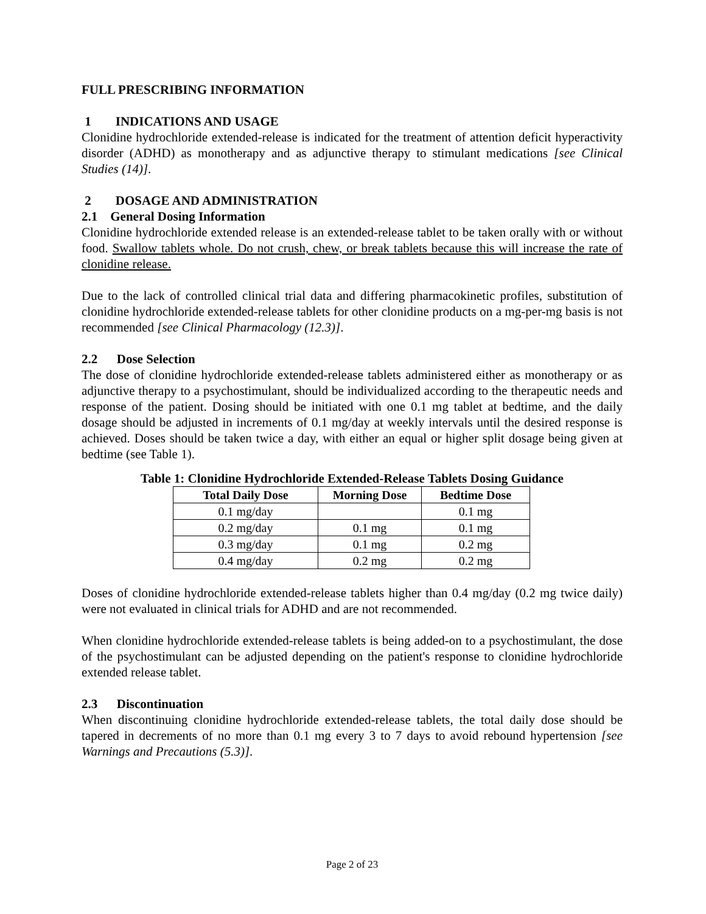FULL PRESCRIBING INFORMATION
1 INDICATIONS AND USAGE
Clonidine hydrochloride extended-release is indicated for the treatment of attention deficit hyperactivity disorder (ADHD) as monotherapy and as adjunctive therapy to stimulant medications [see Clinical Studies (14)].
2 DOSAGE AND ADMINISTRATION
2.1 General Dosing Information
Clonidine hydrochloride extended release is an extended-release tablet to be taken orally with or without food. Swallow tablets whole. Do not crush, chew, or break tablets because this will increase the rate of clonidine release.
Due to the lack of controlled clinical trial data and differing pharmacokinetic profiles, substitution of clonidine hydrochloride extended-release tablets for other clonidine products on a mg-per-mg basis is not recommended [see Clinical Pharmacology (12.3)].
2.2 Dose Selection
The dose of clonidine hydrochloride extended-release tablets administered either as monotherapy or as adjunctive therapy to a psychostimulant, should be individualized according to the therapeutic needs and response of the patient. Dosing should be initiated with one 0.1 mg tablet at bedtime, and the daily dosage should be adjusted in increments of 0.1 mg/day at weekly intervals until the desired response is achieved. Doses should be taken twice a day, with either an equal or higher split dosage being given at bedtime (see Table 1).
Table 1: Clonidine Hydrochloride Extended-Release Tablets Dosing Guidance
| Total Daily Dose | Morning Dose | Bedtime Dose |
| --- | --- | --- |
| 0.1 mg/day | | 0.1 mg |
| 0.2 mg/day | 0.1 mg | 0.1 mg |
| 0.3 mg/day | 0.1 mg | 0.2 mg |
| 0.4 mg/day | 0.2 mg | 0.2 mg |
Doses of clonidine hydrochloride extended-release tablets higher than 0.4 mg/day (0.2 mg twice daily) were not evaluated in clinical trials for ADHD and are not recommended.
When clonidine hydrochloride extended-release tablets is being added-on to a psychostimulant, the dose of the psychostimulant can be adjusted depending on the patient's response to clonidine hydrochloride extended release tablet.
2.3 Discontinuation
When discontinuing clonidine hydrochloride extended-release tablets, the total daily dose should be tapered in decrements of no more than 0.1 mg every 3 to 7 days to avoid rebound hypertension [see Warnings and Precautions (5.3)].
Page 2 of 23